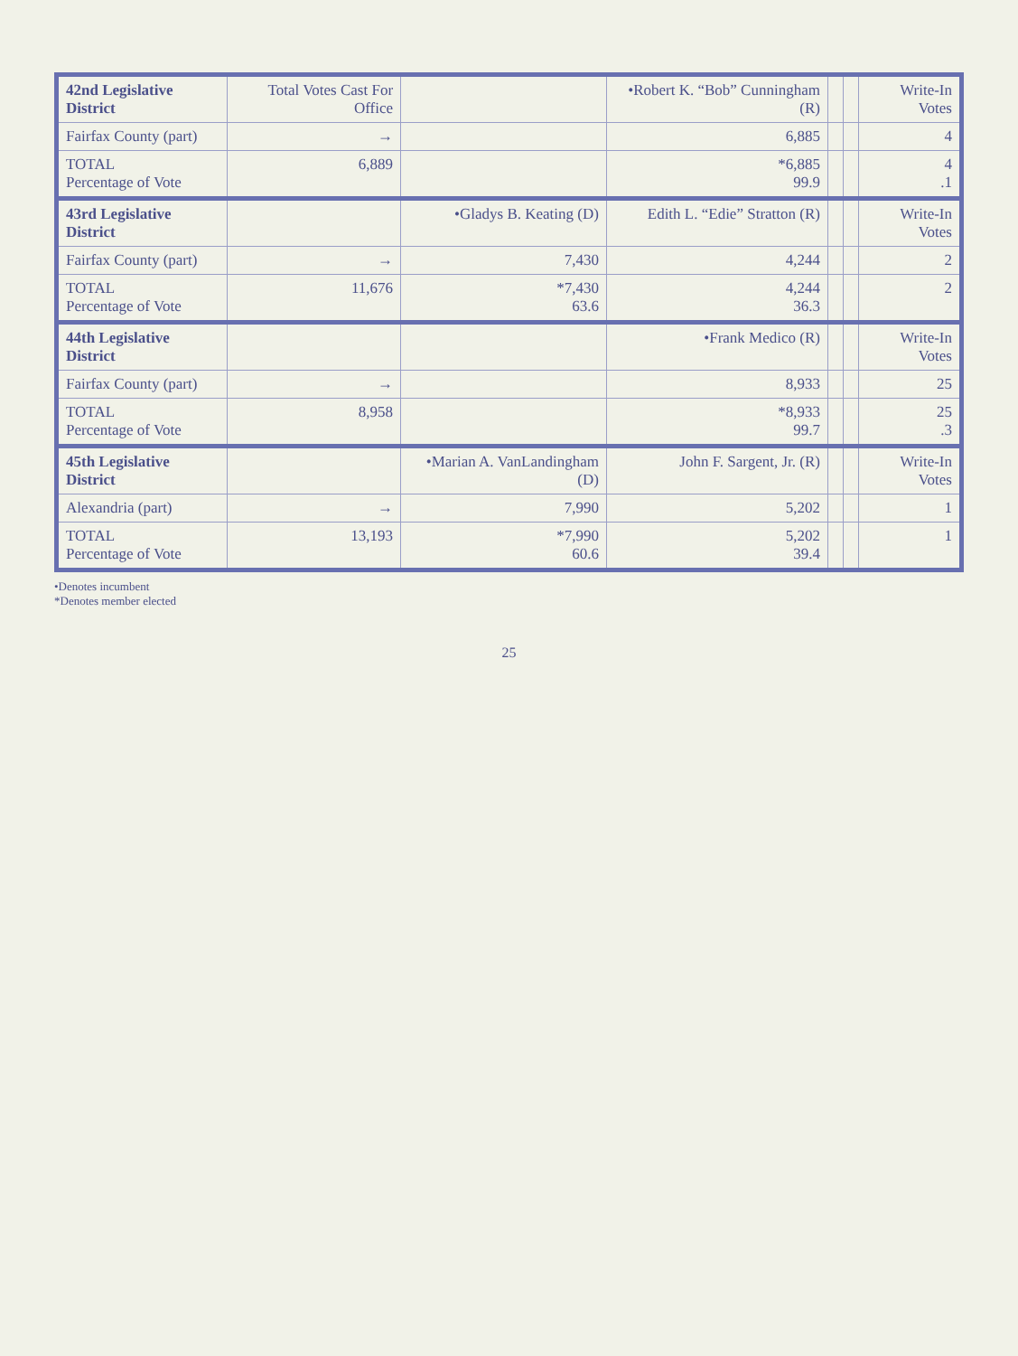| 42nd Legislative District | Total Votes Cast For Office | | •Robert K. “Bob” Cunningham (R) | | | Write-In Votes |
| --- | --- | --- | --- | --- | --- | --- |
| Fairfax County (part) | → | | 6,885 | | | 4 |
| TOTAL Percentage of Vote | 6,889 | | *6,885 99.9 | | | 4 .1 |
| 43rd Legislative District | | •Gladys B. Keating (D) | Edith L. “Edie” Stratton (R) | | | Write-In Votes |
| Fairfax County (part) | → | 7,430 | 4,244 | | | 2 |
| TOTAL Percentage of Vote | 11,676 | *7,430 63.6 | 4,244 36.3 | | | 2 |
| 44th Legislative District | | | •Frank Medico (R) | | | Write-In Votes |
| Fairfax County (part) | → | | 8,933 | | | 25 |
| TOTAL Percentage of Vote | 8,958 | | *8,933 99.7 | | | 25 .3 |
| 45th Legislative District | | •Marian A. VanLandingham (D) | John F. Sargent, Jr. (R) | | | Write-In Votes |
| Alexandria (part) | → | 7,990 | 5,202 | | | 1 |
| TOTAL Percentage of Vote | 13,193 | *7,990 60.6 | 5,202 39.4 | | | 1 |
•Denotes incumbent
*Denotes member elected
25